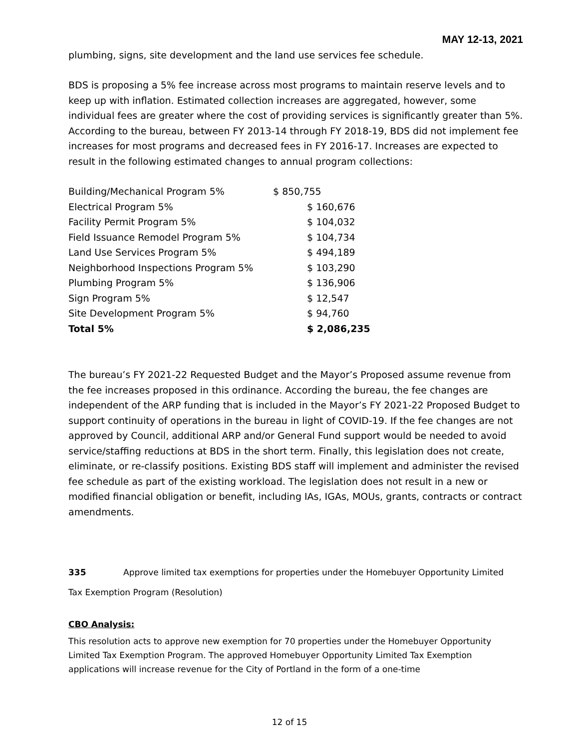MAY 12-13, 2021
plumbing, signs, site development and the land use services fee schedule.
BDS is proposing a 5% fee increase across most programs to maintain reserve levels and to keep up with inflation. Estimated collection increases are aggregated, however, some individual fees are greater where the cost of providing services is significantly greater than 5%. According to the bureau, between FY 2013-14 through FY 2018-19, BDS did not implement fee increases for most programs and decreased fees in FY 2016-17. Increases are expected to result in the following estimated changes to annual program collections:
| Building/Mechanical Program 5% | $ 850,755 |
| Electrical Program 5% | $ 160,676 |
| Facility Permit Program 5% | $ 104,032 |
| Field Issuance Remodel Program 5% | $ 104,734 |
| Land Use Services Program 5% | $ 494,189 |
| Neighborhood Inspections Program 5% | $ 103,290 |
| Plumbing Program 5% | $ 136,906 |
| Sign Program 5% | $ 12,547 |
| Site Development Program 5% | $ 94,760 |
| Total 5% | $ 2,086,235 |
The bureau’s FY 2021-22 Requested Budget and the Mayor’s Proposed assume revenue from the fee increases proposed in this ordinance. According the bureau, the fee changes are independent of the ARP funding that is included in the Mayor’s FY 2021-22 Proposed Budget to support continuity of operations in the bureau in light of COVID-19. If the fee changes are not approved by Council, additional ARP and/or General Fund support would be needed to avoid service/staffing reductions at BDS in the short term. Finally, this legislation does not create, eliminate, or re-classify positions. Existing BDS staff will implement and administer the revised fee schedule as part of the existing workload. The legislation does not result in a new or modified financial obligation or benefit, including IAs, IGAs, MOUs, grants, contracts or contract amendments.
335 Approve limited tax exemptions for properties under the Homebuyer Opportunity Limited
Tax Exemption Program (Resolution)
CBO Analysis:
This resolution acts to approve new exemption for 70 properties under the Homebuyer Opportunity Limited Tax Exemption Program. The approved Homebuyer Opportunity Limited Tax Exemption applications will increase revenue for the City of Portland in the form of a one-time
12 of 15